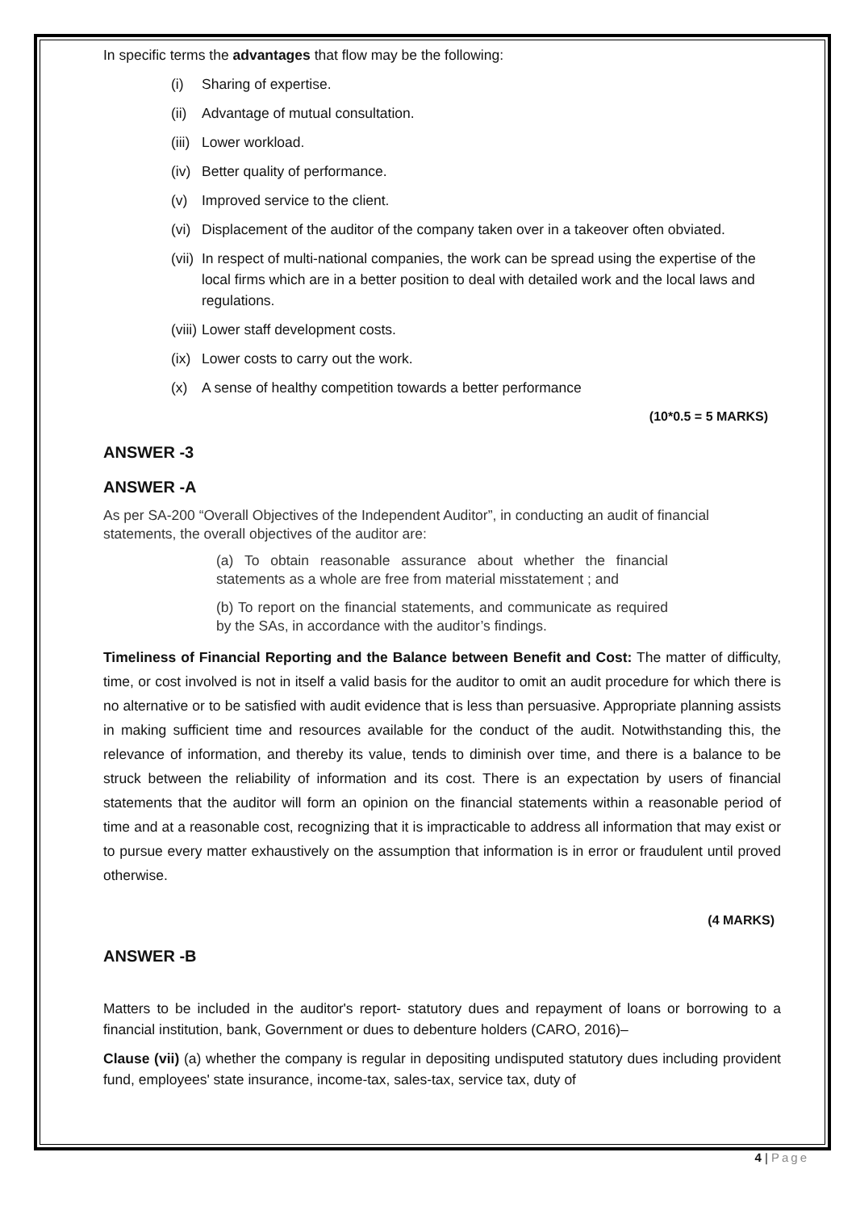In specific terms the advantages that flow may be the following:
(i) Sharing of expertise.
(ii) Advantage of mutual consultation.
(iii) Lower workload.
(iv) Better quality of performance.
(v) Improved service to the client.
(vi) Displacement of the auditor of the company taken over in a takeover often obviated.
(vii) In respect of multi-national companies, the work can be spread using the expertise of the local firms which are in a better position to deal with detailed work and the local laws and regulations.
(viii) Lower staff development costs.
(ix) Lower costs to carry out the work.
(x) A sense of healthy competition towards a better performance
(10*0.5 = 5 MARKS)
ANSWER -3
ANSWER -A
As per SA-200 “Overall Objectives of the Independent Auditor”, in conducting an audit of financial statements, the overall objectives of the auditor are:
(a) To obtain reasonable assurance about whether the financial statements as a whole are free from material misstatement ; and
(b) To report on the financial statements, and communicate as required by the SAs, in accordance with the auditor’s findings.
Timeliness of Financial Reporting and the Balance between Benefit and Cost: The matter of difficulty, time, or cost involved is not in itself a valid basis for the auditor to omit an audit procedure for which there is no alternative or to be satisfied with audit evidence that is less than persuasive. Appropriate planning assists in making sufficient time and resources available for the conduct of the audit. Notwithstanding this, the relevance of information, and thereby its value, tends to diminish over time, and there is a balance to be struck between the reliability of information and its cost. There is an expectation by users of financial statements that the auditor will form an opinion on the financial statements within a reasonable period of time and at a reasonable cost, recognizing that it is impracticable to address all information that may exist or to pursue every matter exhaustively on the assumption that information is in error or fraudulent until proved otherwise.
(4 MARKS)
ANSWER -B
Matters to be included in the auditor's report- statutory dues and repayment of loans or borrowing to a financial institution, bank, Government or dues to debenture holders (CARO, 2016)–
Clause (vii) (a) whether the company is regular in depositing undisputed statutory dues including provident fund, employees' state insurance, income-tax, sales-tax, service tax, duty of
4 | Page